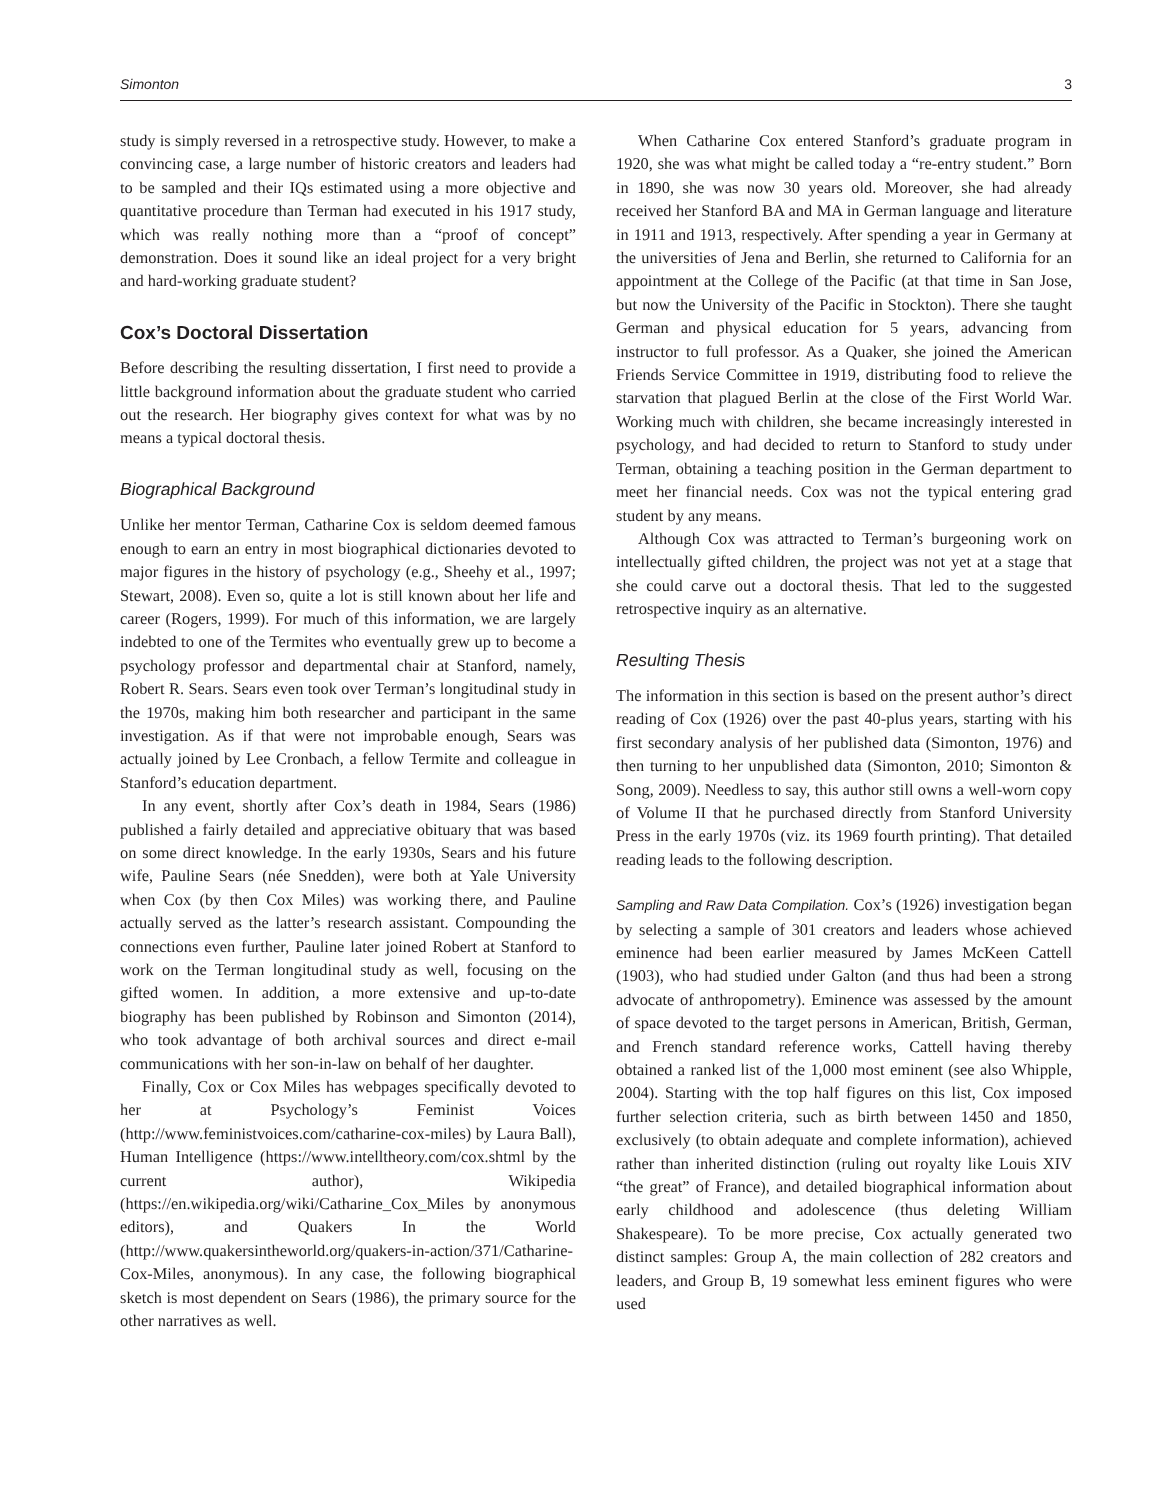Simonton 3
study is simply reversed in a retrospective study. However, to make a convincing case, a large number of historic creators and leaders had to be sampled and their IQs estimated using a more objective and quantitative procedure than Terman had executed in his 1917 study, which was really nothing more than a “proof of concept” demonstration. Does it sound like an ideal project for a very bright and hard-working graduate student?
Cox’s Doctoral Dissertation
Before describing the resulting dissertation, I first need to provide a little background information about the graduate student who carried out the research. Her biography gives context for what was by no means a typical doctoral thesis.
Biographical Background
Unlike her mentor Terman, Catharine Cox is seldom deemed famous enough to earn an entry in most biographical dictionaries devoted to major figures in the history of psychology (e.g., Sheehy et al., 1997; Stewart, 2008). Even so, quite a lot is still known about her life and career (Rogers, 1999). For much of this information, we are largely indebted to one of the Termites who eventually grew up to become a psychology professor and departmental chair at Stanford, namely, Robert R. Sears. Sears even took over Terman’s longitudinal study in the 1970s, making him both researcher and participant in the same investigation. As if that were not improbable enough, Sears was actually joined by Lee Cronbach, a fellow Termite and colleague in Stanford’s education department.
In any event, shortly after Cox’s death in 1984, Sears (1986) published a fairly detailed and appreciative obituary that was based on some direct knowledge. In the early 1930s, Sears and his future wife, Pauline Sears (née Snedden), were both at Yale University when Cox (by then Cox Miles) was working there, and Pauline actually served as the latter’s research assistant. Compounding the connections even further, Pauline later joined Robert at Stanford to work on the Terman longitudinal study as well, focusing on the gifted women. In addition, a more extensive and up-to-date biography has been published by Robinson and Simonton (2014), who took advantage of both archival sources and direct e-mail communications with her son-in-law on behalf of her daughter.
Finally, Cox or Cox Miles has webpages specifically devoted to her at Psychology’s Feminist Voices (http://www.feministvoices.com/catharine-cox-miles) by Laura Ball), Human Intelligence (https://www.intelltheory.com/cox.shtml by the current author), Wikipedia (https://en.wikipedia.org/wiki/Catharine_Cox_Miles by anonymous editors), and Quakers In the World (http://www.quakersintheworld.org/quakers-in-action/371/Catharine-Cox-Miles, anonymous). In any case, the following biographical sketch is most dependent on Sears (1986), the primary source for the other narratives as well.
When Catharine Cox entered Stanford’s graduate program in 1920, she was what might be called today a “re-entry student.” Born in 1890, she was now 30 years old. Moreover, she had already received her Stanford BA and MA in German language and literature in 1911 and 1913, respectively. After spending a year in Germany at the universities of Jena and Berlin, she returned to California for an appointment at the College of the Pacific (at that time in San Jose, but now the University of the Pacific in Stockton). There she taught German and physical education for 5 years, advancing from instructor to full professor. As a Quaker, she joined the American Friends Service Committee in 1919, distributing food to relieve the starvation that plagued Berlin at the close of the First World War. Working much with children, she became increasingly interested in psychology, and had decided to return to Stanford to study under Terman, obtaining a teaching position in the German department to meet her financial needs. Cox was not the typical entering grad student by any means.
Although Cox was attracted to Terman’s burgeoning work on intellectually gifted children, the project was not yet at a stage that she could carve out a doctoral thesis. That led to the suggested retrospective inquiry as an alternative.
Resulting Thesis
The information in this section is based on the present author’s direct reading of Cox (1926) over the past 40-plus years, starting with his first secondary analysis of her published data (Simonton, 1976) and then turning to her unpublished data (Simonton, 2010; Simonton & Song, 2009). Needless to say, this author still owns a well-worn copy of Volume II that he purchased directly from Stanford University Press in the early 1970s (viz. its 1969 fourth printing). That detailed reading leads to the following description.
Sampling and Raw Data Compilation. Cox’s (1926) investigation began by selecting a sample of 301 creators and leaders whose achieved eminence had been earlier measured by James McKeen Cattell (1903), who had studied under Galton (and thus had been a strong advocate of anthropometry). Eminence was assessed by the amount of space devoted to the target persons in American, British, German, and French standard reference works, Cattell having thereby obtained a ranked list of the 1,000 most eminent (see also Whipple, 2004). Starting with the top half figures on this list, Cox imposed further selection criteria, such as birth between 1450 and 1850, exclusively (to obtain adequate and complete information), achieved rather than inherited distinction (ruling out royalty like Louis XIV “the great” of France), and detailed biographical information about early childhood and adolescence (thus deleting William Shakespeare). To be more precise, Cox actually generated two distinct samples: Group A, the main collection of 282 creators and leaders, and Group B, 19 somewhat less eminent figures who were used